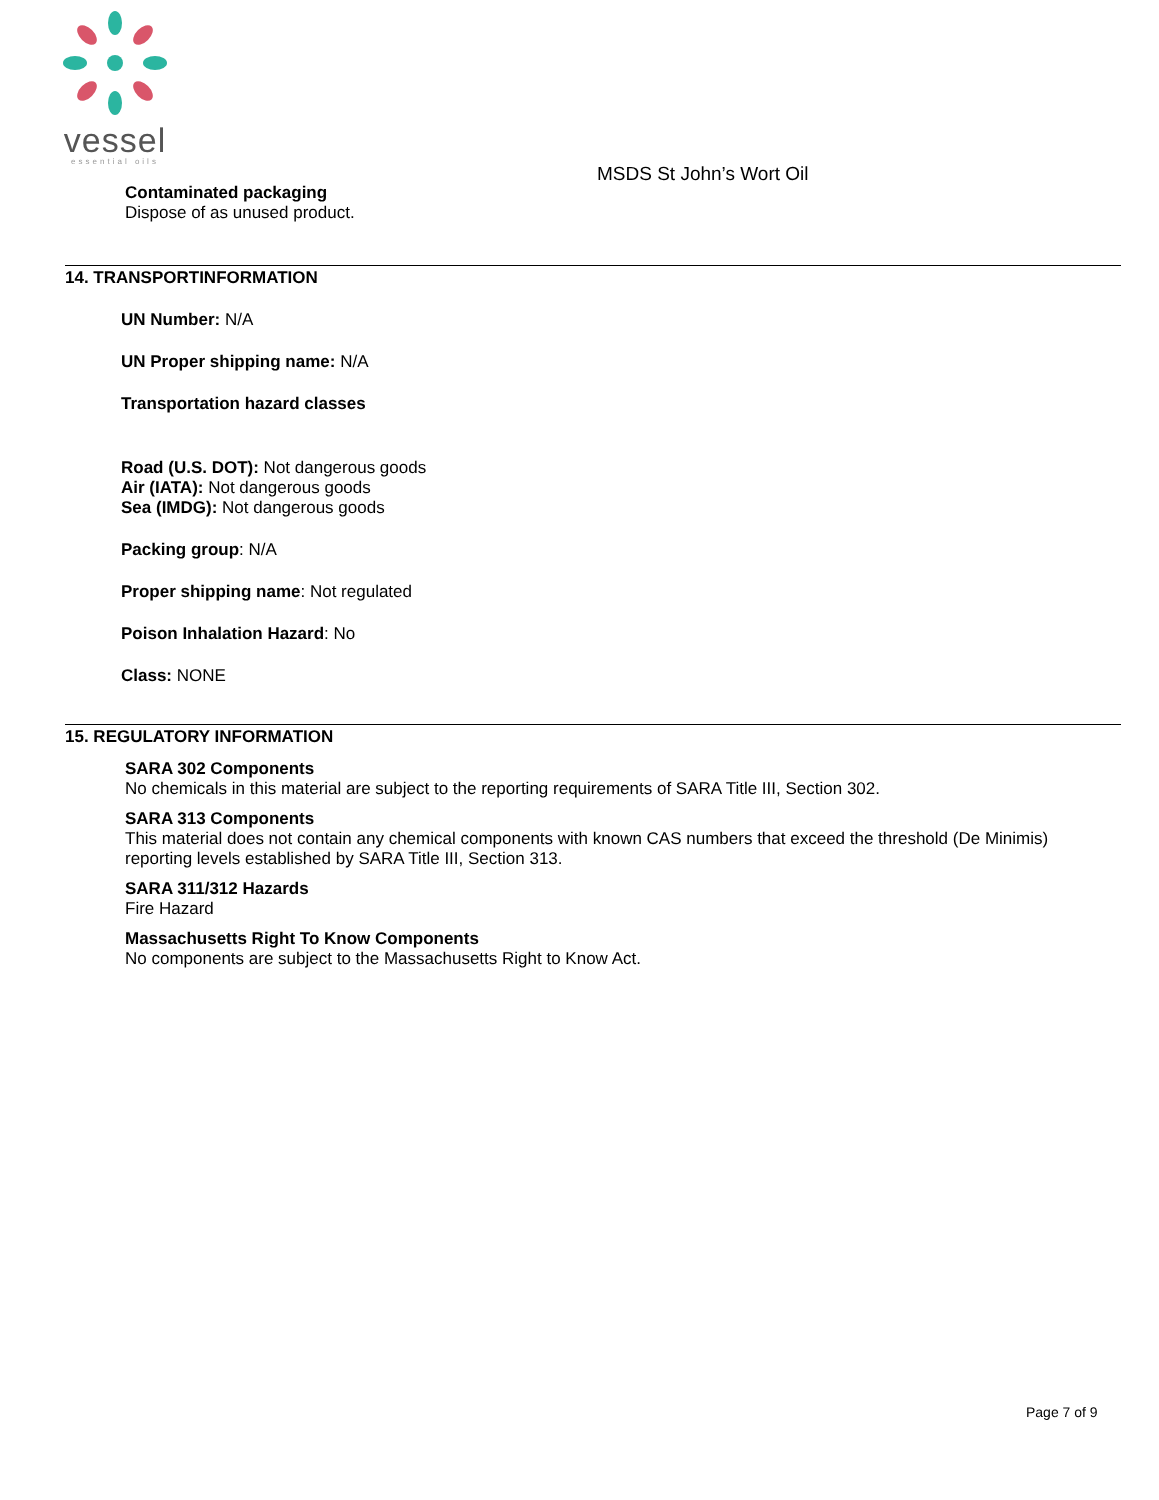vessel
essential oils
MSDS St John’s Wort Oil
Contaminated packaging
Dispose of as unused product.
14. TRANSPORTINFORMATION
UN Number: N/A
UN Proper shipping name: N/A
Transportation hazard classes
Road (U.S. DOT): Not dangerous goods
Air (IATA): Not dangerous goods
Sea (IMDG): Not dangerous goods
Packing group: N/A
Proper shipping name: Not regulated
Poison Inhalation Hazard: No
Class: NONE
15. REGULATORY INFORMATION
SARA 302 Components
No chemicals in this material are subject to the reporting requirements of SARA Title III, Section 302.
SARA 313 Components
This material does not contain any chemical components with known CAS numbers that exceed the threshold (De Minimis) reporting levels established by SARA Title III, Section 313.
SARA 311/312 Hazards
Fire Hazard
Massachusetts Right To Know Components
No components are subject to the Massachusetts Right to Know Act.
Page 7 of 9